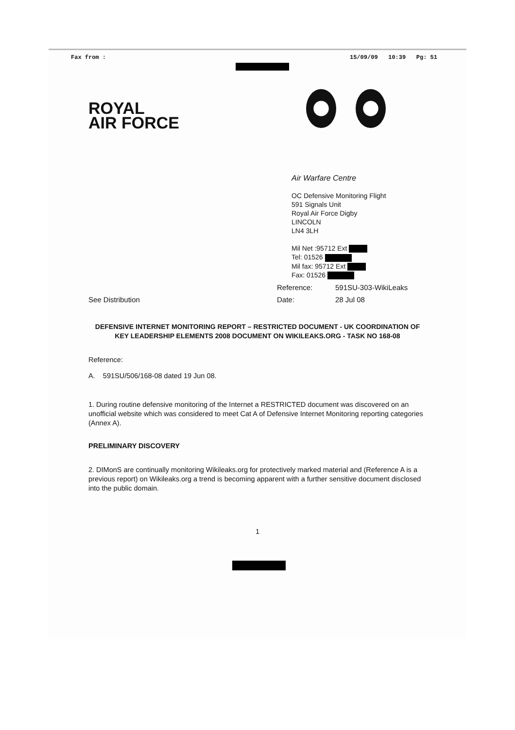Fax from : 15/09/09 10:39 Pg: 51
ROYAL
AIR FORCE
Air Warfare Centre
OC Defensive Monitoring Flight
591 Signals Unit
Royal Air Force Digby
LINCOLN
LN4 3LH
Mil Net :95712 Ext
Tel: 01526
Mil fax: 95712 Ext
Fax: 01526
Reference: 591SU-303-WikiLeaks
See Distribution Date: 28 Jul 08
DEFENSIVE INTERNET MONITORING REPORT – RESTRICTED DOCUMENT - UK COORDINATION OF KEY LEADERSHIP ELEMENTS 2008 DOCUMENT ON WIKILEAKS.ORG - TASK NO 168-08
Reference:
A. 591SU/506/168-08 dated 19 Jun 08.
1. During routine defensive monitoring of the Internet a RESTRICTED document was discovered on an unofficial website which was considered to meet Cat A of Defensive Internet Monitoring reporting categories (Annex A).
PRELIMINARY DISCOVERY
2. DIMonS are continually monitoring Wikileaks.org for protectively marked material and (Reference A is a previous report) on Wikileaks.org a trend is becoming apparent with a further sensitive document disclosed into the public domain.
1